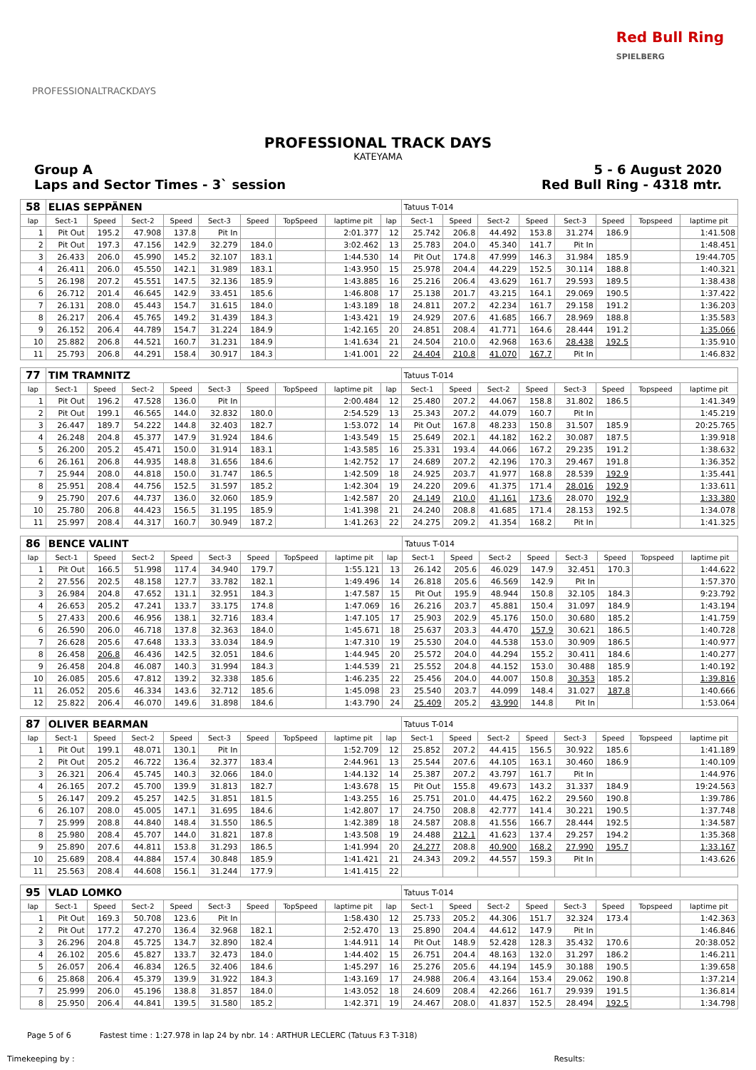PROFESSIONALTRACKDAYS
Red Bull Ring
SPIELBERG
PROFESSIONAL TRACK DAYS
KATEYAMA
Group A
Laps and Sector Times - 3` session
5 - 6 August 2020
Red Bull Ring - 4318 mtr.
| 58 | ELIAS SEPPÄNEN | | | | | | | | | Tatuus T-014 | | | | | | | |
| lap | Sect-1 | Speed | Sect-2 | Speed | Sect-3 | Speed | TopSpeed | laptime pit | lap | Sect-1 | Speed | Sect-2 | Speed | Sect-3 | Speed | Topspeed | laptime pit |
| 1 | Pit Out | 195.2 | 47.908 | 137.8 | Pit In | | | 2:01.377 | 12 | 25.742 | 206.8 | 44.492 | 153.8 | 31.274 | 186.9 | | 1:41.508 |
| 2 | Pit Out | 197.3 | 47.156 | 142.9 | 32.279 | 184.0 | | 3:02.462 | 13 | 25.783 | 204.0 | 45.340 | 141.7 | Pit In | | | 1:48.451 |
| 3 | 26.433 | 206.0 | 45.990 | 145.2 | 32.107 | 183.1 | | 1:44.530 | 14 | Pit Out | 174.8 | 47.999 | 146.3 | 31.984 | 185.9 | | 19:44.705 |
| 4 | 26.411 | 206.0 | 45.550 | 142.1 | 31.989 | 183.1 | | 1:43.950 | 15 | 25.978 | 204.4 | 44.229 | 152.5 | 30.114 | 188.8 | | 1:40.321 |
| 5 | 26.198 | 207.2 | 45.551 | 147.5 | 32.136 | 185.9 | | 1:43.885 | 16 | 25.216 | 206.4 | 43.629 | 161.7 | 29.593 | 189.5 | | 1:38.438 |
| 6 | 26.712 | 201.4 | 46.645 | 142.9 | 33.451 | 185.6 | | 1:46.808 | 17 | 25.138 | 201.7 | 43.215 | 164.1 | 29.069 | 190.5 | | 1:37.422 |
| 7 | 26.131 | 208.0 | 45.443 | 154.7 | 31.615 | 184.0 | | 1:43.189 | 18 | 24.811 | 207.2 | 42.234 | 161.7 | 29.158 | 191.2 | | 1:36.203 |
| 8 | 26.217 | 206.4 | 45.765 | 149.2 | 31.439 | 184.3 | | 1:43.421 | 19 | 24.929 | 207.6 | 41.685 | 166.7 | 28.969 | 188.8 | | 1:35.583 |
| 9 | 26.152 | 206.4 | 44.789 | 154.7 | 31.224 | 184.9 | | 1:42.165 | 20 | 24.851 | 208.4 | 41.771 | 164.6 | 28.444 | 191.2 | | 1:35.066 |
| 10 | 25.882 | 206.8 | 44.521 | 160.7 | 31.231 | 184.9 | | 1:41.634 | 21 | 24.504 | 210.0 | 42.968 | 163.6 | 28.438 | 192.5 | | 1:35.910 |
| 11 | 25.793 | 206.8 | 44.291 | 158.4 | 30.917 | 184.3 | | 1:41.001 | 22 | 24.404 | 210.8 | 41.070 | 167.7 | Pit In | | | 1:46.832 |
| 77 | TIM TRAMNITZ | | | | | | | | | Tatuus T-014 | | | | | | | |
| lap | Sect-1 | Speed | Sect-2 | Speed | Sect-3 | Speed | TopSpeed | laptime pit | lap | Sect-1 | Speed | Sect-2 | Speed | Sect-3 | Speed | Topspeed | laptime pit |
| 1 | Pit Out | 196.2 | 47.528 | 136.0 | Pit In | | | 2:00.484 | 12 | 25.480 | 207.2 | 44.067 | 158.8 | 31.802 | 186.5 | | 1:41.349 |
| 2 | Pit Out | 199.1 | 46.565 | 144.0 | 32.832 | 180.0 | | 2:54.529 | 13 | 25.343 | 207.2 | 44.079 | 160.7 | Pit In | | | 1:45.219 |
| 3 | 26.447 | 189.7 | 54.222 | 144.8 | 32.403 | 182.7 | | 1:53.072 | 14 | Pit Out | 167.8 | 48.233 | 150.8 | 31.507 | 185.9 | | 20:25.765 |
| 4 | 26.248 | 204.8 | 45.377 | 147.9 | 31.924 | 184.6 | | 1:43.549 | 15 | 25.649 | 202.1 | 44.182 | 162.2 | 30.087 | 187.5 | | 1:39.918 |
| 5 | 26.200 | 205.2 | 45.471 | 150.0 | 31.914 | 183.1 | | 1:43.585 | 16 | 25.331 | 193.4 | 44.066 | 167.2 | 29.235 | 191.2 | | 1:38.632 |
| 6 | 26.161 | 206.8 | 44.935 | 148.8 | 31.656 | 184.6 | | 1:42.752 | 17 | 24.689 | 207.2 | 42.196 | 170.3 | 29.467 | 191.8 | | 1:36.352 |
| 7 | 25.944 | 208.0 | 44.818 | 150.0 | 31.747 | 186.5 | | 1:42.509 | 18 | 24.925 | 203.7 | 41.977 | 168.8 | 28.539 | 192.9 | | 1:35.441 |
| 8 | 25.951 | 208.4 | 44.756 | 152.5 | 31.597 | 185.2 | | 1:42.304 | 19 | 24.220 | 209.6 | 41.375 | 171.4 | 28.016 | 192.9 | | 1:33.611 |
| 9 | 25.790 | 207.6 | 44.737 | 136.0 | 32.060 | 185.9 | | 1:42.587 | 20 | 24.149 | 210.0 | 41.161 | 173.6 | 28.070 | 192.9 | | 1:33.380 |
| 10 | 25.780 | 206.8 | 44.423 | 156.5 | 31.195 | 185.9 | | 1:41.398 | 21 | 24.240 | 208.8 | 41.685 | 171.4 | 28.153 | 192.5 | | 1:34.078 |
| 11 | 25.997 | 208.4 | 44.317 | 160.7 | 30.949 | 187.2 | | 1:41.263 | 22 | 24.275 | 209.2 | 41.354 | 168.2 | Pit In | | | 1:41.325 |
| 86 | BENCE VALINT | | | | | | | | | Tatuus T-014 | | | | | | | |
| lap | Sect-1 | Speed | Sect-2 | Speed | Sect-3 | Speed | TopSpeed | laptime pit | lap | Sect-1 | Speed | Sect-2 | Speed | Sect-3 | Speed | Topspeed | laptime pit |
| 1 | Pit Out | 166.5 | 51.998 | 117.4 | 34.940 | 179.7 | | 1:55.121 | 13 | 26.142 | 205.6 | 46.029 | 147.9 | 32.451 | 170.3 | | 1:44.622 |
| 2 | 27.556 | 202.5 | 48.158 | 127.7 | 33.782 | 182.1 | | 1:49.496 | 14 | 26.818 | 205.6 | 46.569 | 142.9 | Pit In | | | 1:57.370 |
| 3 | 26.984 | 204.8 | 47.652 | 131.1 | 32.951 | 184.3 | | 1:47.587 | 15 | Pit Out | 195.9 | 48.944 | 150.8 | 32.105 | 184.3 | | 9:23.792 |
| 4 | 26.653 | 205.2 | 47.241 | 133.7 | 33.175 | 174.8 | | 1:47.069 | 16 | 26.216 | 203.7 | 45.881 | 150.4 | 31.097 | 184.9 | | 1:43.194 |
| 5 | 27.433 | 200.6 | 46.956 | 138.1 | 32.716 | 183.4 | | 1:47.105 | 17 | 25.903 | 202.9 | 45.176 | 150.0 | 30.680 | 185.2 | | 1:41.759 |
| 6 | 26.590 | 206.0 | 46.718 | 137.8 | 32.363 | 184.0 | | 1:45.671 | 18 | 25.637 | 203.3 | 44.470 | 157.9 | 30.621 | 186.5 | | 1:40.728 |
| 7 | 26.628 | 205.6 | 47.648 | 133.3 | 33.034 | 184.9 | | 1:47.310 | 19 | 25.530 | 204.0 | 44.538 | 153.0 | 30.909 | 186.5 | | 1:40.977 |
| 8 | 26.458 | 206.8 | 46.436 | 142.5 | 32.051 | 184.6 | | 1:44.945 | 20 | 25.572 | 204.0 | 44.294 | 155.2 | 30.411 | 184.6 | | 1:40.277 |
| 9 | 26.458 | 204.8 | 46.087 | 140.3 | 31.994 | 184.3 | | 1:44.539 | 21 | 25.552 | 204.8 | 44.152 | 153.0 | 30.488 | 185.9 | | 1:40.192 |
| 10 | 26.085 | 205.6 | 47.812 | 139.2 | 32.338 | 185.6 | | 1:46.235 | 22 | 25.456 | 204.0 | 44.007 | 150.8 | 30.353 | 185.2 | | 1:39.816 |
| 11 | 26.052 | 205.6 | 46.334 | 143.6 | 32.712 | 185.6 | | 1:45.098 | 23 | 25.540 | 203.7 | 44.099 | 148.4 | 31.027 | 187.8 | | 1:40.666 |
| 12 | 25.822 | 206.4 | 46.070 | 149.6 | 31.898 | 184.6 | | 1:43.790 | 24 | 25.409 | 205.2 | 43.990 | 144.8 | Pit In | | | 1:53.064 |
| 87 | OLIVER BEARMAN | | | | | | | | | Tatuus T-014 | | | | | | | |
| lap | Sect-1 | Speed | Sect-2 | Speed | Sect-3 | Speed | TopSpeed | laptime pit | lap | Sect-1 | Speed | Sect-2 | Speed | Sect-3 | Speed | Topspeed | laptime pit |
| 1 | Pit Out | 199.1 | 48.071 | 130.1 | Pit In | | | 1:52.709 | 12 | 25.852 | 207.2 | 44.415 | 156.5 | 30.922 | 185.6 | | 1:41.189 |
| 2 | Pit Out | 205.2 | 46.722 | 136.4 | 32.377 | 183.4 | | 2:44.961 | 13 | 25.544 | 207.6 | 44.105 | 163.1 | 30.460 | 186.9 | | 1:40.109 |
| 3 | 26.321 | 206.4 | 45.745 | 140.3 | 32.066 | 184.0 | | 1:44.132 | 14 | 25.387 | 207.2 | 43.797 | 161.7 | Pit In | | | 1:44.976 |
| 4 | 26.165 | 207.2 | 45.700 | 139.9 | 31.813 | 182.7 | | 1:43.678 | 15 | Pit Out | 155.8 | 49.673 | 143.2 | 31.337 | 184.9 | | 19:24.563 |
| 5 | 26.147 | 209.2 | 45.257 | 142.5 | 31.851 | 181.5 | | 1:43.255 | 16 | 25.751 | 201.0 | 44.475 | 162.2 | 29.560 | 190.8 | | 1:39.786 |
| 6 | 26.107 | 208.0 | 45.005 | 147.1 | 31.695 | 184.6 | | 1:42.807 | 17 | 24.750 | 208.8 | 42.777 | 141.4 | 30.221 | 190.5 | | 1:37.748 |
| 7 | 25.999 | 208.8 | 44.840 | 148.4 | 31.550 | 186.5 | | 1:42.389 | 18 | 24.587 | 208.8 | 41.556 | 166.7 | 28.444 | 192.5 | | 1:34.587 |
| 8 | 25.980 | 208.4 | 45.707 | 144.0 | 31.821 | 187.8 | | 1:43.508 | 19 | 24.488 | 212.1 | 41.623 | 137.4 | 29.257 | 194.2 | | 1:35.368 |
| 9 | 25.890 | 207.6 | 44.811 | 153.8 | 31.293 | 186.5 | | 1:41.994 | 20 | 24.277 | 208.8 | 40.900 | 168.2 | 27.990 | 195.7 | | 1:33.167 |
| 10 | 25.689 | 208.4 | 44.884 | 157.4 | 30.848 | 185.9 | | 1:41.421 | 21 | 24.343 | 209.2 | 44.557 | 159.3 | Pit In | | | 1:43.626 |
| 11 | 25.563 | 208.4 | 44.608 | 156.1 | 31.244 | 177.9 | | 1:41.415 | 22 | | | | | | | | |
| 95 | VLAD LOMKO | | | | | | | | | Tatuus T-014 | | | | | | | |
| lap | Sect-1 | Speed | Sect-2 | Speed | Sect-3 | Speed | TopSpeed | laptime pit | lap | Sect-1 | Speed | Sect-2 | Speed | Sect-3 | Speed | Topspeed | laptime pit |
| 1 | Pit Out | 169.3 | 50.708 | 123.6 | Pit In | | | 1:58.430 | 12 | 25.733 | 205.2 | 44.306 | 151.7 | 32.324 | 173.4 | | 1:42.363 |
| 2 | Pit Out | 177.2 | 47.270 | 136.4 | 32.968 | 182.1 | | 2:52.470 | 13 | 25.890 | 204.4 | 44.612 | 147.9 | Pit In | | | 1:46.846 |
| 3 | 26.296 | 204.8 | 45.725 | 134.7 | 32.890 | 182.4 | | 1:44.911 | 14 | Pit Out | 148.9 | 52.428 | 128.3 | 35.432 | 170.6 | | 20:38.052 |
| 4 | 26.102 | 205.6 | 45.827 | 133.7 | 32.473 | 184.0 | | 1:44.402 | 15 | 26.751 | 204.4 | 48.163 | 132.0 | 31.297 | 186.2 | | 1:46.211 |
| 5 | 26.057 | 206.4 | 46.834 | 126.5 | 32.406 | 184.6 | | 1:45.297 | 16 | 25.276 | 205.6 | 44.194 | 145.9 | 30.188 | 190.5 | | 1:39.658 |
| 6 | 25.868 | 206.4 | 45.379 | 139.9 | 31.922 | 184.3 | | 1:43.169 | 17 | 24.988 | 206.4 | 43.164 | 153.4 | 29.062 | 190.8 | | 1:37.214 |
| 7 | 25.999 | 206.0 | 45.196 | 138.8 | 31.857 | 184.0 | | 1:43.052 | 18 | 24.609 | 208.4 | 42.266 | 161.7 | 29.939 | 191.5 | | 1:36.814 |
| 8 | 25.950 | 206.4 | 44.841 | 139.5 | 31.580 | 185.2 | | 1:42.371 | 19 | 24.467 | 208.0 | 41.837 | 152.5 | 28.494 | 192.5 | | 1:34.798 |
Page 5 of 6 Fastest time : 1:27.978 in lap 24 by nbr. 14 : ARTHUR LECLERC (Tatuus F.3 T-318)
Timekeeping by : Results: